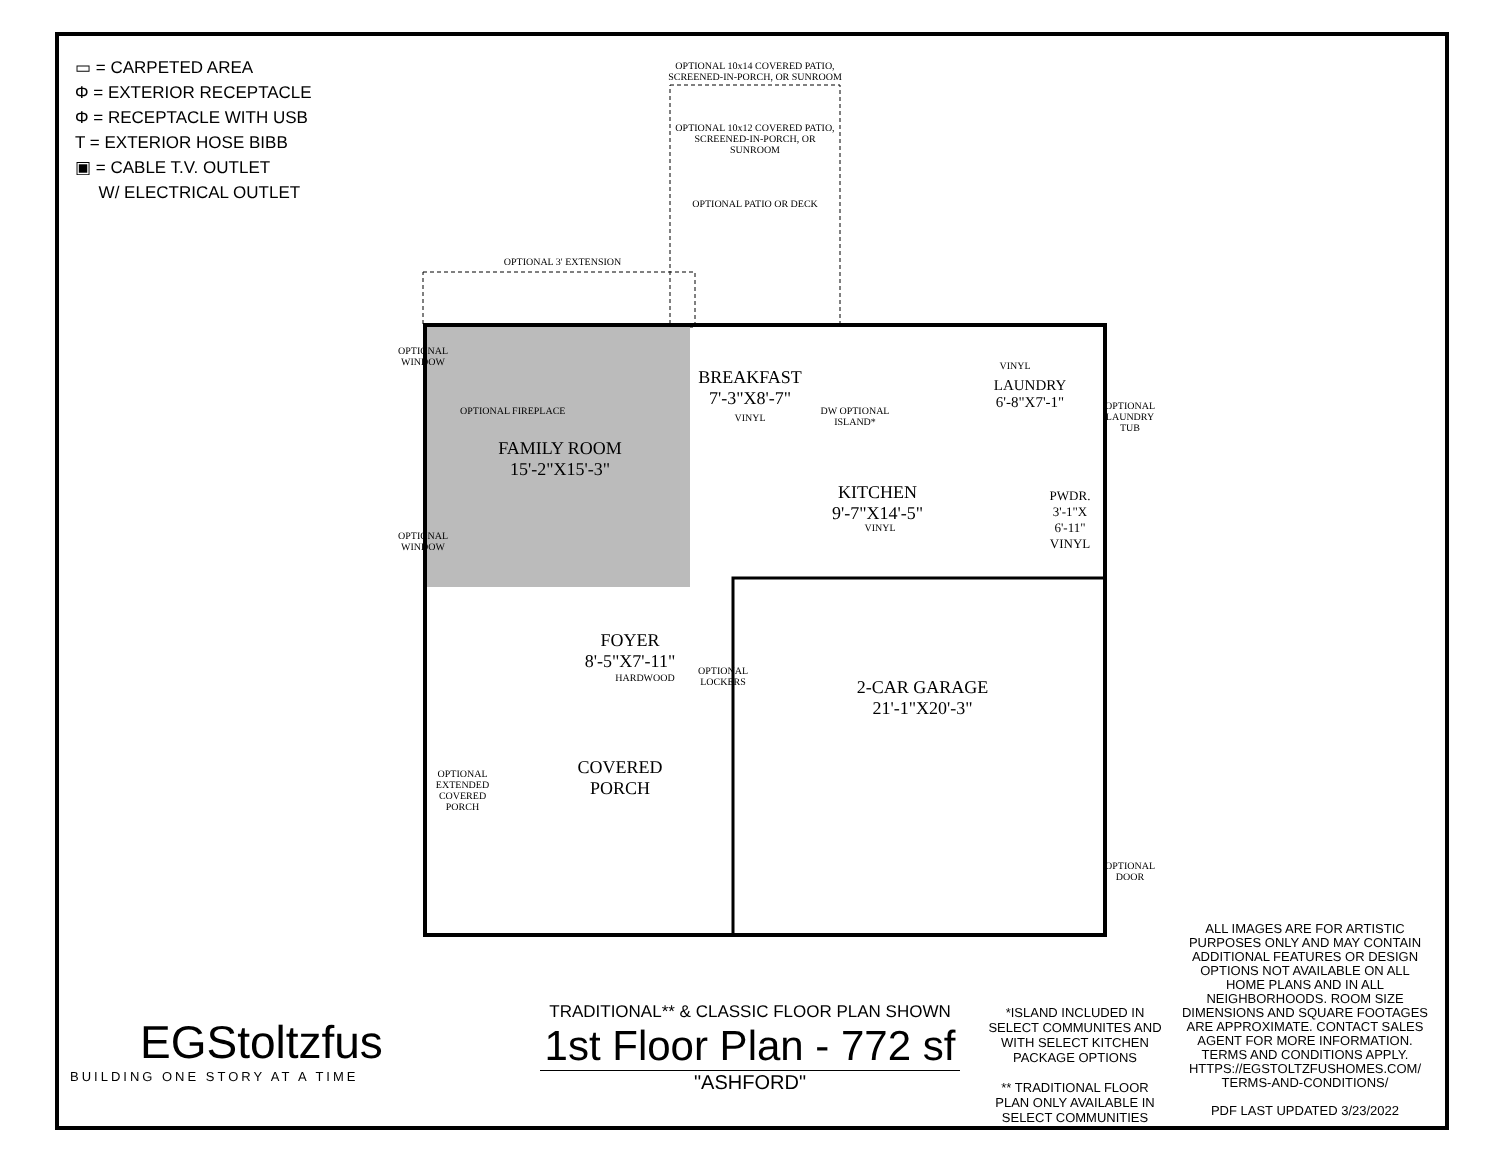▭ = CARPETED AREA
Φ = EXTERIOR RECEPTACLE
Φ = RECEPTACLE WITH USB
T = EXTERIOR HOSE BIBB
▣ = CABLE T.V. OUTLET
W/ ELECTRICAL OUTLET
OPTIONAL 10x14 COVERED PATIO,
SCREENED-IN-PORCH, OR SUNROOM
OPTIONAL 10x12 COVERED PATIO, SCREENED-IN-PORCH, OR SUNROOM
OPTIONAL PATIO OR DECK
OPTIONAL 3' EXTENSION
OPTIONAL
WINDOW
OPTIONAL FIREPLACE
FAMILY ROOM
15'-2"X15'-3"
OPTIONAL
WINDOW
BREAKFAST
7'-3"X8'-7"
VINYL
DW OPTIONAL ISLAND*
KITCHEN
9'-7"X14'-5"
VINYL
VINYL
LAUNDRY
6'-8"X7'-1"
OPTIONAL
LAUNDRY TUB
PWDR.
3'-1"X
6'-11"
VINYL
FOYER
8'-5"X7'-11"
HARDWOOD
OPTIONAL
LOCKERS
2-CAR GARAGE
21'-1"X20'-3"
OPTIONAL
EXTENDED
COVERED
PORCH
COVERED
PORCH
OPTIONAL
DOOR
EGStoltzfus
BUILDING ONE STORY AT A TIME
TRADITIONAL** & CLASSIC FLOOR PLAN SHOWN
1st Floor Plan - 772 sf
"ASHFORD"
*ISLAND INCLUDED IN SELECT COMMUNITES AND WITH SELECT KITCHEN PACKAGE OPTIONS
** TRADITIONAL FLOOR PLAN ONLY AVAILABLE IN SELECT COMMUNITIES
ALL IMAGES ARE FOR ARTISTIC PURPOSES ONLY AND MAY CONTAIN ADDITIONAL FEATURES OR DESIGN OPTIONS NOT AVAILABLE ON ALL HOME PLANS AND IN ALL NEIGHBORHOODS. ROOM SIZE DIMENSIONS AND SQUARE FOOTAGES ARE APPROXIMATE. CONTACT SALES AGENT FOR MORE INFORMATION. TERMS AND CONDITIONS APPLY. HTTPS://EGSTOLTZFUSHOMES.COM/ TERMS-AND-CONDITIONS/
PDF LAST UPDATED 3/23/2022